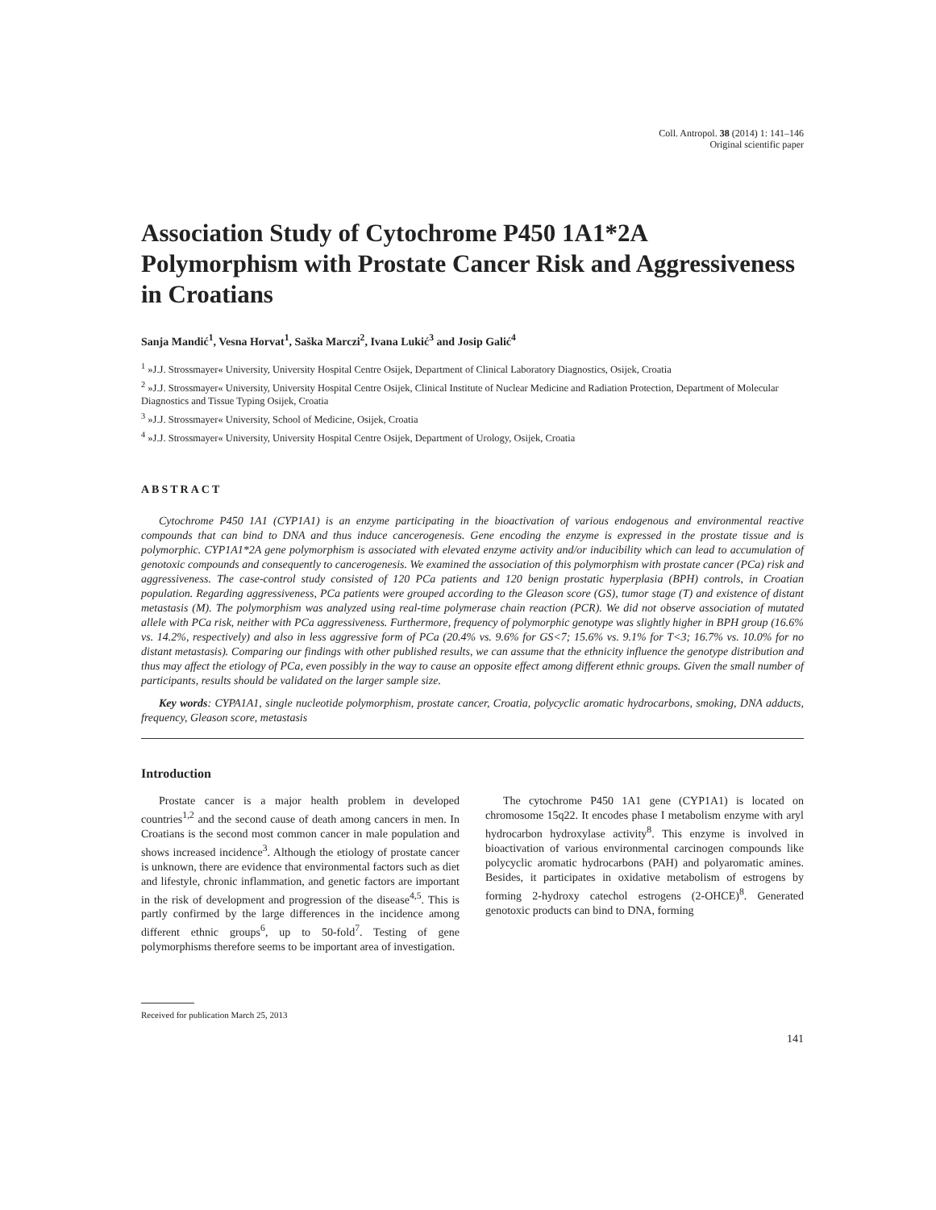Coll. Antropol. 38 (2014) 1: 141–146
Original scientific paper
Association Study of Cytochrome P450 1A1*2A Polymorphism with Prostate Cancer Risk and Aggressiveness in Croatians
Sanja Mandić<sup>1</sup>, Vesna Horvat<sup>1</sup>, Saška Marczi<sup>2</sup>, Ivana Lukić<sup>3</sup> and Josip Galić<sup>4</sup>
<sup>1</sup> »J.J. Strossmayer« University, University Hospital Centre Osijek, Department of Clinical Laboratory Diagnostics, Osijek, Croatia
<sup>2</sup> »J.J. Strossmayer« University, University Hospital Centre Osijek, Clinical Institute of Nuclear Medicine and Radiation Protection, Department of Molecular Diagnostics and Tissue Typing Osijek, Croatia
<sup>3</sup> »J.J. Strossmayer« University, School of Medicine, Osijek, Croatia
<sup>4</sup> »J.J. Strossmayer« University, University Hospital Centre Osijek, Department of Urology, Osijek, Croatia
ABSTRACT
Cytochrome P450 1A1 (CYP1A1) is an enzyme participating in the bioactivation of various endogenous and environmental reactive compounds that can bind to DNA and thus induce cancerogenesis. Gene encoding the enzyme is expressed in the prostate tissue and is polymorphic. CYP1A1*2A gene polymorphism is associated with elevated enzyme activity and/or inducibility which can lead to accumulation of genotoxic compounds and consequently to cancerogenesis. We examined the association of this polymorphism with prostate cancer (PCa) risk and aggressiveness. The case-control study consisted of 120 PCa patients and 120 benign prostatic hyperplasia (BPH) controls, in Croatian population. Regarding aggressiveness, PCa patients were grouped according to the Gleason score (GS), tumor stage (T) and existence of distant metastasis (M). The polymorphism was analyzed using real-time polymerase chain reaction (PCR). We did not observe association of mutated allele with PCa risk, neither with PCa aggressiveness. Furthermore, frequency of polymorphic genotype was slightly higher in BPH group (16.6% vs. 14.2%, respectively) and also in less aggressive form of PCa (20.4% vs. 9.6% for GS<7; 15.6% vs. 9.1% for T<3; 16.7% vs. 10.0% for no distant metastasis). Comparing our findings with other published results, we can assume that the ethnicity influence the genotype distribution and thus may affect the etiology of PCa, even possibly in the way to cause an opposite effect among different ethnic groups. Given the small number of participants, results should be validated on the larger sample size.
Key words: CYPA1A1, single nucleotide polymorphism, prostate cancer, Croatia, polycyclic aromatic hydrocarbons, smoking, DNA adducts, frequency, Gleason score, metastasis
Introduction
Prostate cancer is a major health problem in developed countries<sup>1,2</sup> and the second cause of death among cancers in men. In Croatians is the second most common cancer in male population and shows increased incidence<sup>3</sup>. Although the etiology of prostate cancer is unknown, there are evidence that environmental factors such as diet and lifestyle, chronic inflammation, and genetic factors are important in the risk of development and progression of the disease<sup>4,5</sup>. This is partly confirmed by the large differences in the incidence among different ethnic groups<sup>6</sup>, up to 50-fold<sup>7</sup>. Testing of gene polymorphisms therefore seems to be important area of investigation.
The cytochrome P450 1A1 gene (CYP1A1) is located on chromosome 15q22. It encodes phase I metabolism enzyme with aryl hydrocarbon hydroxylase activity<sup>8</sup>. This enzyme is involved in bioactivation of various environmental carcinogen compounds like polycyclic aromatic hydrocarbons (PAH) and polyaromatic amines. Besides, it participates in oxidative metabolism of estrogens by forming 2-hydroxy catechol estrogens (2-OHCE)<sup>8</sup>. Generated genotoxic products can bind to DNA, forming
Received for publication March 25, 2013
141